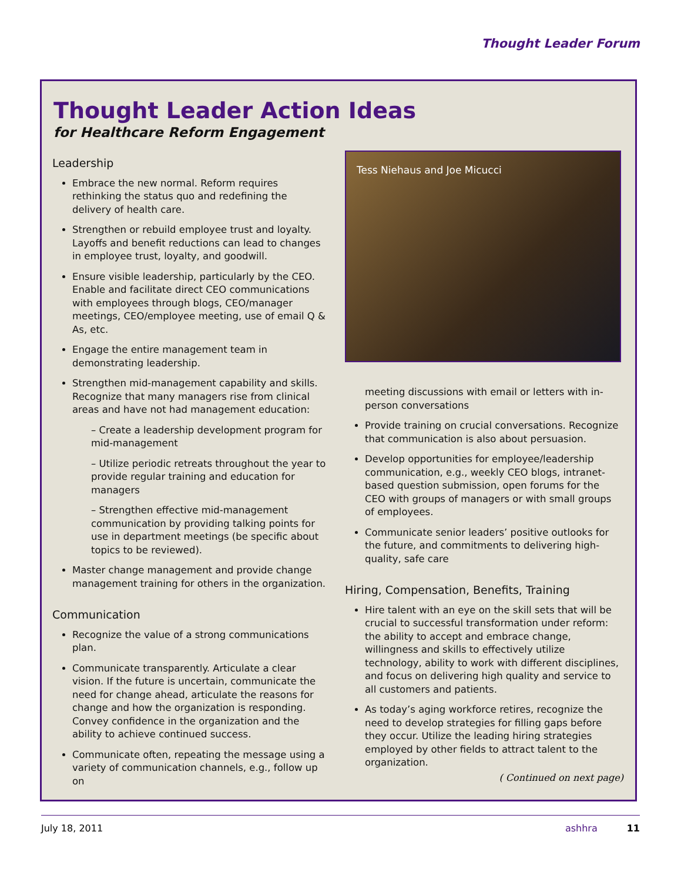Thought Leader Forum
Thought Leader Action Ideas
for Healthcare Reform Engagement
Leadership
Embrace the new normal. Reform requires rethinking the status quo and redefining the delivery of health care.
Strengthen or rebuild employee trust and loyalty. Layoffs and benefit reductions can lead to changes in employee trust, loyalty, and goodwill.
Ensure visible leadership, particularly by the CEO. Enable and facilitate direct CEO communications with employees through blogs, CEO/manager meetings, CEO/employee meeting, use of email Q & As, etc.
Engage the entire management team in demonstrating leadership.
Strengthen mid-management capability and skills. Recognize that many managers rise from clinical areas and have not had management education:
– Create a leadership development program for mid-management
– Utilize periodic retreats throughout the year to provide regular training and education for managers
– Strengthen effective mid-management communication by providing talking points for use in department meetings (be specific about topics to be reviewed).
Master change management and provide change management training for others in the organization.
Communication
Recognize the value of a strong communications plan.
Communicate transparently. Articulate a clear vision. If the future is uncertain, communicate the need for change ahead, articulate the reasons for change and how the organization is responding. Convey confidence in the organization and the ability to achieve continued success.
Communicate often, repeating the message using a variety of communication channels, e.g., follow up on
Tess Niehaus and Joe Micucci
meeting discussions with email or letters with in-person conversations
Provide training on crucial conversations. Recognize that communication is also about persuasion.
Develop opportunities for employee/leadership communication, e.g., weekly CEO blogs, intranet-based question submission, open forums for the CEO with groups of managers or with small groups of employees.
Communicate senior leaders’ positive outlooks for the future, and commitments to delivering high-quality, safe care
Hiring, Compensation, Benefits, Training
Hire talent with an eye on the skill sets that will be crucial to successful transformation under reform: the ability to accept and embrace change, willingness and skills to effectively utilize technology, ability to work with different disciplines, and focus on delivering high quality and service to all customers and patients.
As today’s aging workforce retires, recognize the need to develop strategies for filling gaps before they occur. Utilize the leading hiring strategies employed by other fields to attract talent to the organization.
( Continued on next page)
July 18, 2011 ashhra 11